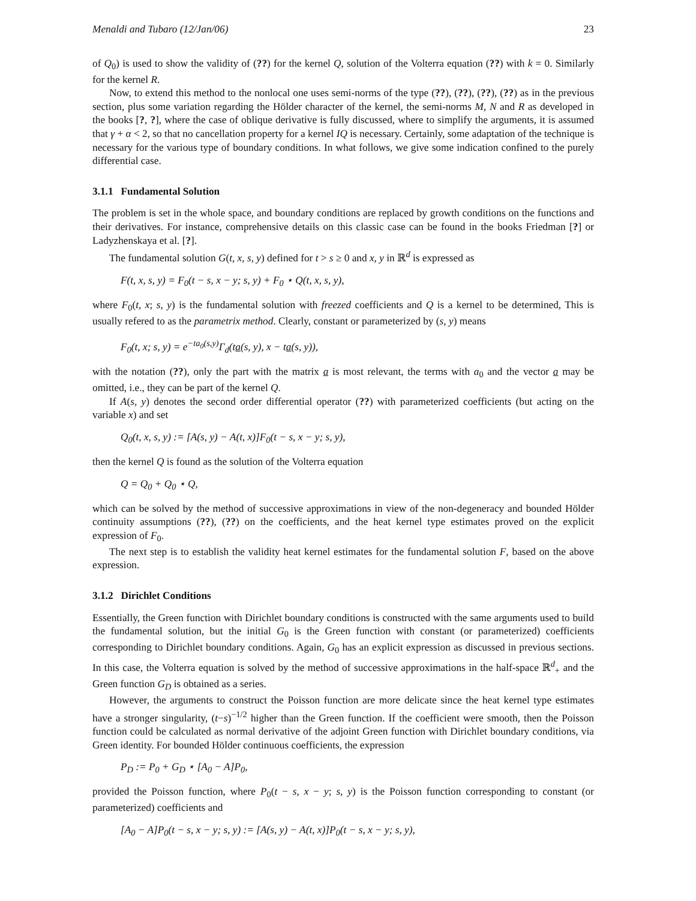Menaldi and Tubaro (12/Jan/06) 23
of Q<sub>0</sub>) is used to show the validity of (??) for the kernel Q, solution of the Volterra equation (??) with k = 0. Similarly for the kernel R.
Now, to extend this method to the nonlocal one uses semi-norms of the type (??), (??), (??), (??) as in the previous section, plus some variation regarding the Hölder character of the kernel, the semi-norms M, N and R as developed in the books [?, ?], where the case of oblique derivative is fully discussed, where to simplify the arguments, it is assumed that γ + α < 2, so that no cancellation property for a kernel IQ is necessary. Certainly, some adaptation of the technique is necessary for the various type of boundary conditions. In what follows, we give some indication confined to the purely differential case.
3.1.1 Fundamental Solution
The problem is set in the whole space, and boundary conditions are replaced by growth conditions on the functions and their derivatives. For instance, comprehensive details on this classic case can be found in the books Friedman [?] or Ladyzhenskaya et al. [?].
The fundamental solution G(t, x, s, y) defined for t > s ≥ 0 and x, y in ℝ<sup>d</sup> is expressed as
F(t, x, s, y) = F<sub>0</sub>(t − s, x − y; s, y) + F<sub>0</sub> ⋆ Q(t, x, s, y),
where F<sub>0</sub>(t, x; s, y) is the fundamental solution with freezed coefficients and Q is a kernel to be determined, This is usually refered to as the parametrix method. Clearly, constant or parameterized by (s, y) means
F<sub>0</sub>(t, x; s, y) = e<sup>−ta<sub>0</sub>(s,y)</sup>Γ<sub>d</sub>(ta(s, y), x − ta(s, y)),
with the notation (??), only the part with the matrix a is most relevant, the terms with a<sub>0</sub> and the vector a may be omitted, i.e., they can be part of the kernel Q.
If A(s, y) denotes the second order differential operator (??) with parameterized coefficients (but acting on the variable x) and set
Q<sub>0</sub>(t, x, s, y) := [A(s, y) − A(t, x)]F<sub>0</sub>(t − s, x − y; s, y),
then the kernel Q is found as the solution of the Volterra equation
Q = Q<sub>0</sub> + Q<sub>0</sub> ⋆ Q,
which can be solved by the method of successive approximations in view of the non-degeneracy and bounded Hölder continuity assumptions (??), (??) on the coefficients, and the heat kernel type estimates proved on the explicit expression of F<sub>0</sub>.
The next step is to establish the validity heat kernel estimates for the fundamental solution F, based on the above expression.
3.1.2 Dirichlet Conditions
Essentially, the Green function with Dirichlet boundary conditions is constructed with the same arguments used to build the fundamental solution, but the initial G<sub>0</sub> is the Green function with constant (or parameterized) coefficients corresponding to Dirichlet boundary conditions. Again, G<sub>0</sub> has an explicit expression as discussed in previous sections. In this case, the Volterra equation is solved by the method of successive approximations in the half-space ℝ<sup>d</sup><sub>+</sub> and the Green function G<sub>D</sub> is obtained as a series.
However, the arguments to construct the Poisson function are more delicate since the heat kernel type estimates have a stronger singularity, (t−s)<sup>−1/2</sup> higher than the Green function. If the coefficient were smooth, then the Poisson function could be calculated as normal derivative of the adjoint Green function with Dirichlet boundary conditions, via Green identity. For bounded Hölder continuous coefficients, the expression
P<sub>D</sub> := P<sub>0</sub> + G<sub>D</sub> ⋆ [A<sub>0</sub> − A]P<sub>0</sub>,
provided the Poisson function, where P<sub>0</sub>(t − s, x − y; s, y) is the Poisson function corresponding to constant (or parameterized) coefficients and
[A<sub>0</sub> − A]P<sub>0</sub>(t − s, x − y; s, y) := [A(s, y) − A(t, x)]P<sub>0</sub>(t − s, x − y; s, y),